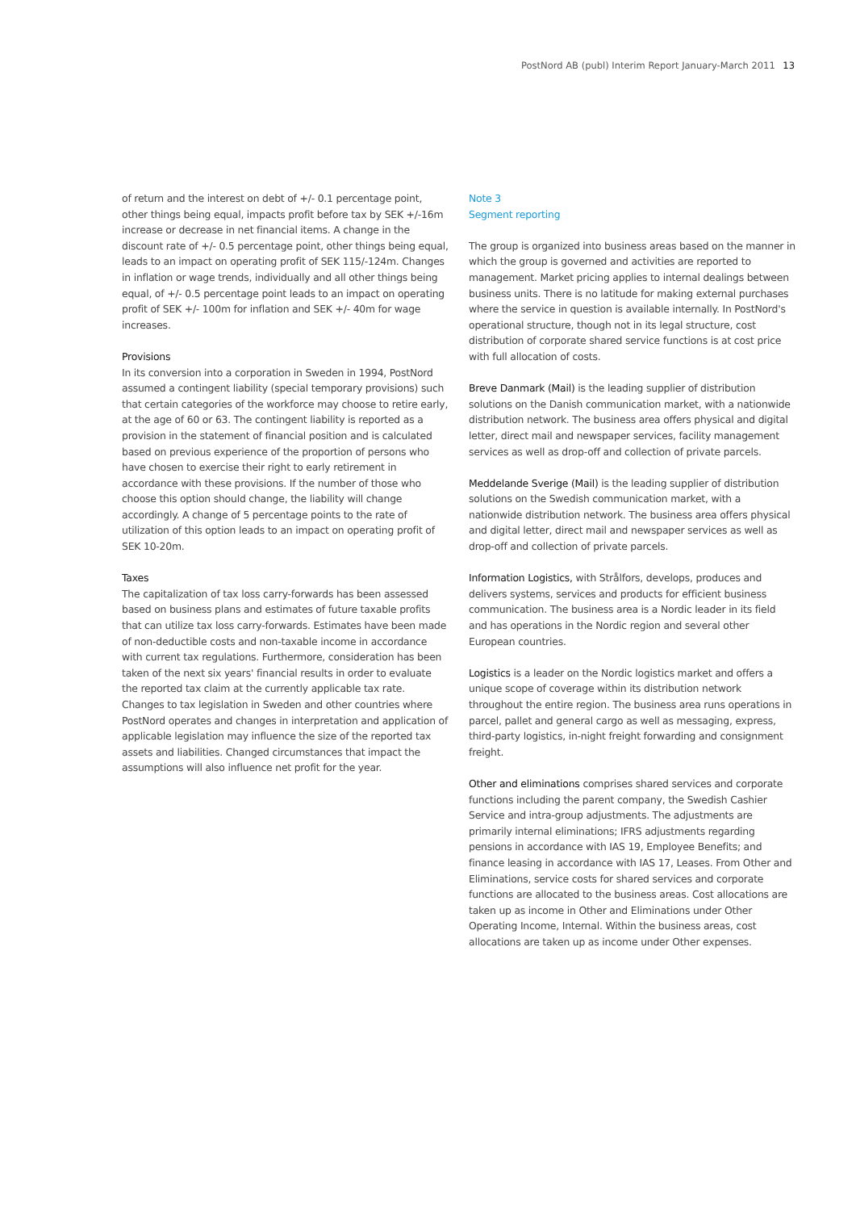PostNord AB (publ) Interim Report January-March 2011 13
of return and the interest on debt of +/- 0.1 percentage point, other things being equal, impacts profit before tax by SEK +/-16m increase or decrease in net financial items. A change in the discount rate of +/- 0.5 percentage point, other things being equal, leads to an impact on operating profit of SEK 115/-124m. Changes in inflation or wage trends, individually and all other things being equal, of +/- 0.5 percentage point leads to an impact on operating profit of SEK +/- 100m for inflation and SEK +/- 40m for wage increases.
Provisions
In its conversion into a corporation in Sweden in 1994, PostNord assumed a contingent liability (special temporary provisions) such that certain categories of the workforce may choose to retire early, at the age of 60 or 63. The contingent liability is reported as a provision in the statement of financial position and is calculated based on previous experience of the proportion of persons who have chosen to exercise their right to early retirement in accordance with these provisions. If the number of those who choose this option should change, the liability will change accordingly. A change of 5 percentage points to the rate of utilization of this option leads to an impact on operating profit of SEK 10-20m.
Taxes
The capitalization of tax loss carry-forwards has been assessed based on business plans and estimates of future taxable profits that can utilize tax loss carry-forwards. Estimates have been made of non-deductible costs and non-taxable income in accordance with current tax regulations. Furthermore, consideration has been taken of the next six years' financial results in order to evaluate the reported tax claim at the currently applicable tax rate. Changes to tax legislation in Sweden and other countries where PostNord operates and changes in interpretation and application of applicable legislation may influence the size of the reported tax assets and liabilities. Changed circumstances that impact the assumptions will also influence net profit for the year.
Note 3
Segment reporting
The group is organized into business areas based on the manner in which the group is governed and activities are reported to management. Market pricing applies to internal dealings between business units. There is no latitude for making external purchases where the service in question is available internally. In PostNord's operational structure, though not in its legal structure, cost distribution of corporate shared service functions is at cost price with full allocation of costs.
Breve Danmark (Mail) is the leading supplier of distribution solutions on the Danish communication market, with a nationwide distribution network. The business area offers physical and digital letter, direct mail and newspaper services, facility management services as well as drop-off and collection of private parcels.
Meddelande Sverige (Mail) is the leading supplier of distribution solutions on the Swedish communication market, with a nationwide distribution network. The business area offers physical and digital letter, direct mail and newspaper services as well as drop-off and collection of private parcels.
Information Logistics, with Strålfors, develops, produces and delivers systems, services and products for efficient business communication. The business area is a Nordic leader in its field and has operations in the Nordic region and several other European countries.
Logistics is a leader on the Nordic logistics market and offers a unique scope of coverage within its distribution network throughout the entire region. The business area runs operations in parcel, pallet and general cargo as well as messaging, express, third-party logistics, in-night freight forwarding and consignment freight.
Other and eliminations comprises shared services and corporate functions including the parent company, the Swedish Cashier Service and intra-group adjustments. The adjustments are primarily internal eliminations; IFRS adjustments regarding pensions in accordance with IAS 19, Employee Benefits; and finance leasing in accordance with IAS 17, Leases. From Other and Eliminations, service costs for shared services and corporate functions are allocated to the business areas. Cost allocations are taken up as income in Other and Eliminations under Other Operating Income, Internal. Within the business areas, cost allocations are taken up as income under Other expenses.